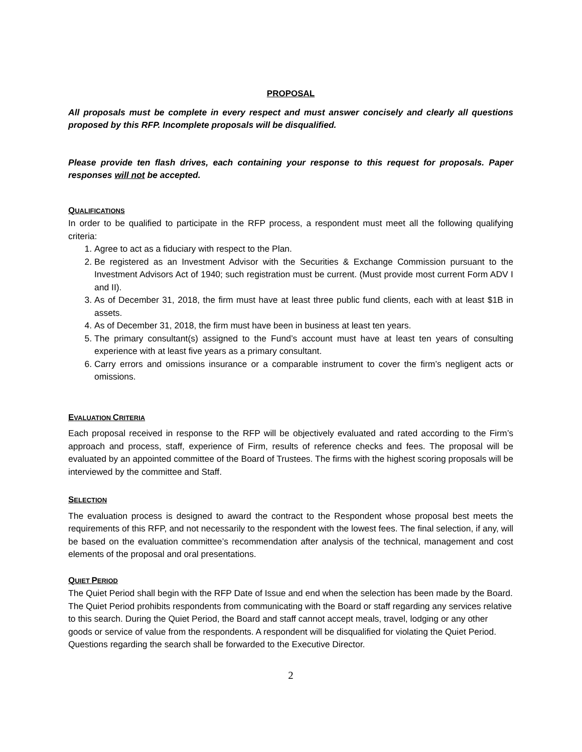PROPOSAL
All proposals must be complete in every respect and must answer concisely and clearly all questions proposed by this RFP. Incomplete proposals will be disqualified.
Please provide ten flash drives, each containing your response to this request for proposals. Paper responses will not be accepted.
QUALIFICATIONS
In order to be qualified to participate in the RFP process, a respondent must meet all the following qualifying criteria:
1. Agree to act as a fiduciary with respect to the Plan.
2. Be registered as an Investment Advisor with the Securities & Exchange Commission pursuant to the Investment Advisors Act of 1940; such registration must be current. (Must provide most current Form ADV I and II).
3. As of December 31, 2018, the firm must have at least three public fund clients, each with at least $1B in assets.
4. As of December 31, 2018, the firm must have been in business at least ten years.
5. The primary consultant(s) assigned to the Fund’s account must have at least ten years of consulting experience with at least five years as a primary consultant.
6. Carry errors and omissions insurance or a comparable instrument to cover the firm’s negligent acts or omissions.
EVALUATION CRITERIA
Each proposal received in response to the RFP will be objectively evaluated and rated according to the Firm’s approach and process, staff, experience of Firm, results of reference checks and fees. The proposal will be evaluated by an appointed committee of the Board of Trustees. The firms with the highest scoring proposals will be interviewed by the committee and Staff.
SELECTION
The evaluation process is designed to award the contract to the Respondent whose proposal best meets the requirements of this RFP, and not necessarily to the respondent with the lowest fees. The final selection, if any, will be based on the evaluation committee’s recommendation after analysis of the technical, management and cost elements of the proposal and oral presentations.
QUIET PERIOD
The Quiet Period shall begin with the RFP Date of Issue and end when the selection has been made by the Board. The Quiet Period prohibits respondents from communicating with the Board or staff regarding any services relative to this search. During the Quiet Period, the Board and staff cannot accept meals, travel, lodging or any other goods or service of value from the respondents. A respondent will be disqualified for violating the Quiet Period. Questions regarding the search shall be forwarded to the Executive Director.
2